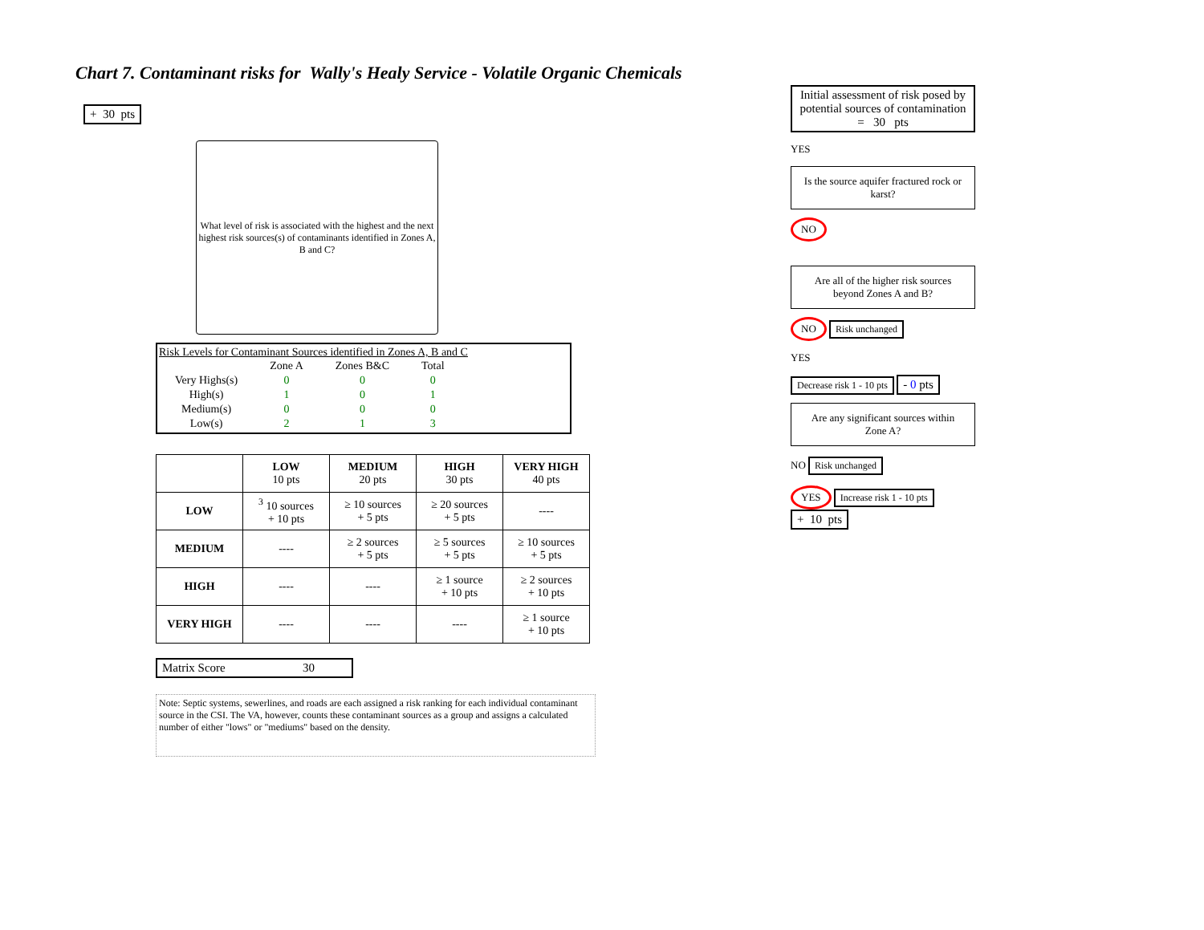Chart 7. Contaminant risks for Wally's Healy Service - Volatile Organic Chemicals
+ 30 pts
What level of risk is associated with the highest and the next highest risk sources(s) of contaminants identified in Zones A, B and C?
Risk Levels for Contaminant Sources identified in Zones A, B and C
| | Zone A | Zones B&C | Total |
| Very Highs(s) | 0 | 0 | 0 |
| High(s) | 1 | 0 | 1 |
| Medium(s) | 0 | 0 | 0 |
| Low(s) | 2 | 1 | 3 |
| | LOW 10 pts | MEDIUM 20 pts | HIGH 30 pts | VERY HIGH 40 pts |
| --- | --- | --- | --- | --- |
| LOW | <sup>3</sup> 10 sources + 10 pts | ≥ 10 sources + 5 pts | ≥ 20 sources + 5 pts | ---- |
| MEDIUM | ---- | ≥ 2 sources + 5 pts | ≥ 5 sources + 5 pts | ≥ 10 sources + 5 pts |
| HIGH | ---- | ---- | ≥ 1 source + 10 pts | ≥ 2 sources + 10 pts |
| VERY HIGH | ---- | ---- | ---- | ≥ 1 source + 10 pts |
Matrix Score 30
Note: Septic systems, sewerlines, and roads are each assigned a risk ranking for each individual contaminant source in the CSI. The VA, however, counts these contaminant sources as a group and assigns a calculated number of either "lows" or "mediums" based on the density.
Initial assessment of risk posed by potential sources of contamination
= 30 pts
YES
Is the source aquifer fractured rock or karst?
NO
Are all of the higher risk sources beyond Zones A and B?
NO Risk unchanged
YES
Decrease risk 1 - 10 pts
- 0 pts
Are any significant sources within Zone A?
NO Risk unchanged
YES Increase risk 1 - 10 pts
+ 10 pts